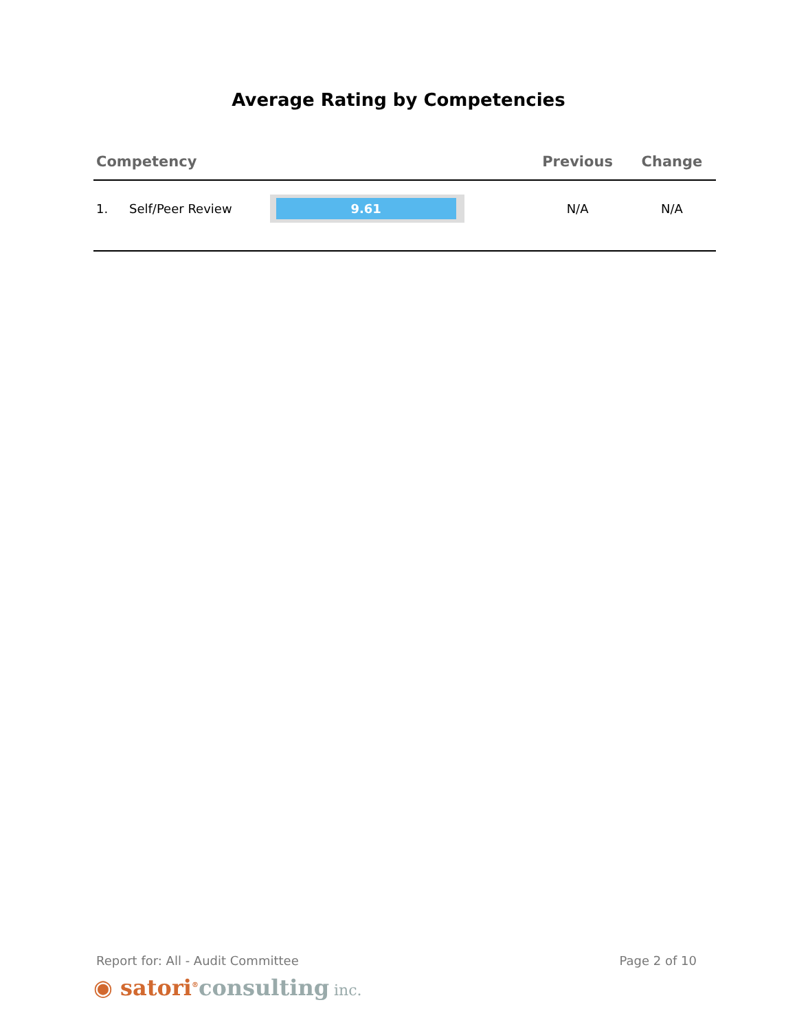Average Rating by Competencies
| Competency | | | Previous | Change |
| --- | --- | --- | --- | --- |
| 1. | Self/Peer Review | 9.61 | N/A | N/A |
Report for: All - Audit Committee Page 2 of 10
◉ satori<sup>®</sup>consulting inc.